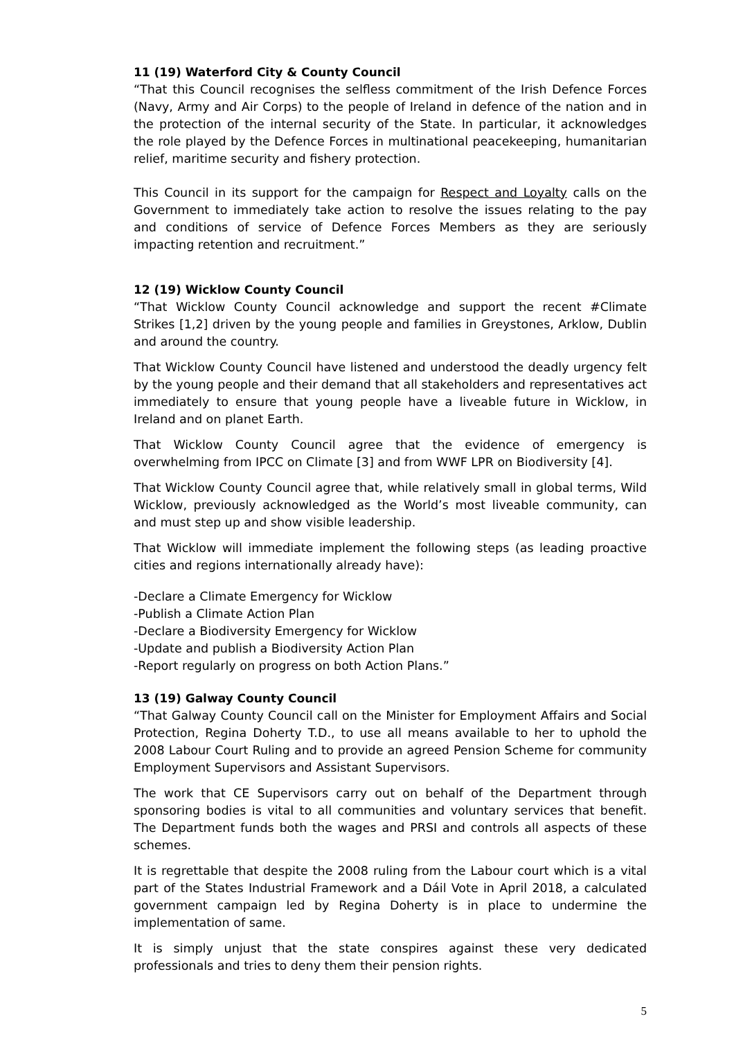11 (19) Waterford City & County Council
“That this Council recognises the selfless commitment of the Irish Defence Forces (Navy, Army and Air Corps) to the people of Ireland in defence of the nation and in the protection of the internal security of the State. In particular, it acknowledges the role played by the Defence Forces in multinational peacekeeping, humanitarian relief, maritime security and fishery protection.
This Council in its support for the campaign for Respect and Loyalty calls on the Government to immediately take action to resolve the issues relating to the pay and conditions of service of Defence Forces Members as they are seriously impacting retention and recruitment.”
12 (19) Wicklow County Council
“That Wicklow County Council acknowledge and support the recent #Climate Strikes [1,2] driven by the young people and families in Greystones, Arklow, Dublin and around the country.
That Wicklow County Council have listened and understood the deadly urgency felt by the young people and their demand that all stakeholders and representatives act immediately to ensure that young people have a liveable future in Wicklow, in Ireland and on planet Earth.
That Wicklow County Council agree that the evidence of emergency is overwhelming from IPCC on Climate [3] and from WWF LPR on Biodiversity [4].
That Wicklow County Council agree that, while relatively small in global terms, Wild Wicklow, previously acknowledged as the World’s most liveable community, can and must step up and show visible leadership.
That Wicklow will immediate implement the following steps (as leading proactive cities and regions internationally already have):
-Declare a Climate Emergency for Wicklow
-Publish a Climate Action Plan
-Declare a Biodiversity Emergency for Wicklow
-Update and publish a Biodiversity Action Plan
-Report regularly on progress on both Action Plans.”
13 (19) Galway County Council
“That Galway County Council call on the Minister for Employment Affairs and Social Protection, Regina Doherty T.D., to use all means available to her to uphold the 2008 Labour Court Ruling and to provide an agreed Pension Scheme for community Employment Supervisors and Assistant Supervisors.
The work that CE Supervisors carry out on behalf of the Department through sponsoring bodies is vital to all communities and voluntary services that benefit. The Department funds both the wages and PRSI and controls all aspects of these schemes.
It is regrettable that despite the 2008 ruling from the Labour court which is a vital part of the States Industrial Framework and a Dáil Vote in April 2018, a calculated government campaign led by Regina Doherty is in place to undermine the implementation of same.
It is simply unjust that the state conspires against these very dedicated professionals and tries to deny them their pension rights.
5